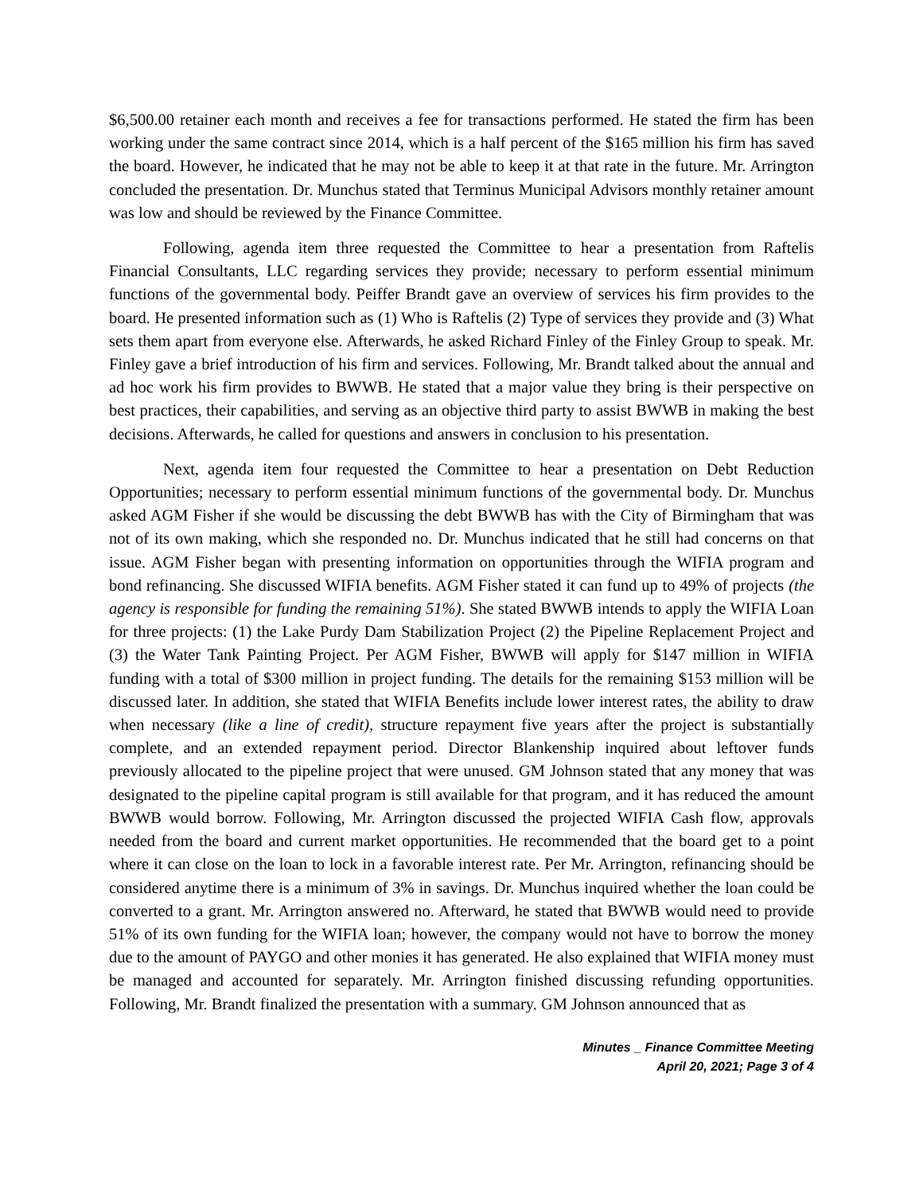$6,500.00 retainer each month and receives a fee for transactions performed. He stated the firm has been working under the same contract since 2014, which is a half percent of the $165 million his firm has saved the board. However, he indicated that he may not be able to keep it at that rate in the future. Mr. Arrington concluded the presentation. Dr. Munchus stated that Terminus Municipal Advisors monthly retainer amount was low and should be reviewed by the Finance Committee.
Following, agenda item three requested the Committee to hear a presentation from Raftelis Financial Consultants, LLC regarding services they provide; necessary to perform essential minimum functions of the governmental body. Peiffer Brandt gave an overview of services his firm provides to the board. He presented information such as (1) Who is Raftelis (2) Type of services they provide and (3) What sets them apart from everyone else. Afterwards, he asked Richard Finley of the Finley Group to speak. Mr. Finley gave a brief introduction of his firm and services. Following, Mr. Brandt talked about the annual and ad hoc work his firm provides to BWWB. He stated that a major value they bring is their perspective on best practices, their capabilities, and serving as an objective third party to assist BWWB in making the best decisions. Afterwards, he called for questions and answers in conclusion to his presentation.
Next, agenda item four requested the Committee to hear a presentation on Debt Reduction Opportunities; necessary to perform essential minimum functions of the governmental body. Dr. Munchus asked AGM Fisher if she would be discussing the debt BWWB has with the City of Birmingham that was not of its own making, which she responded no. Dr. Munchus indicated that he still had concerns on that issue. AGM Fisher began with presenting information on opportunities through the WIFIA program and bond refinancing. She discussed WIFIA benefits. AGM Fisher stated it can fund up to 49% of projects (the agency is responsible for funding the remaining 51%). She stated BWWB intends to apply the WIFIA Loan for three projects: (1) the Lake Purdy Dam Stabilization Project (2) the Pipeline Replacement Project and (3) the Water Tank Painting Project. Per AGM Fisher, BWWB will apply for $147 million in WIFIA funding with a total of $300 million in project funding. The details for the remaining $153 million will be discussed later. In addition, she stated that WIFIA Benefits include lower interest rates, the ability to draw when necessary (like a line of credit), structure repayment five years after the project is substantially complete, and an extended repayment period. Director Blankenship inquired about leftover funds previously allocated to the pipeline project that were unused. GM Johnson stated that any money that was designated to the pipeline capital program is still available for that program, and it has reduced the amount BWWB would borrow. Following, Mr. Arrington discussed the projected WIFIA Cash flow, approvals needed from the board and current market opportunities. He recommended that the board get to a point where it can close on the loan to lock in a favorable interest rate. Per Mr. Arrington, refinancing should be considered anytime there is a minimum of 3% in savings. Dr. Munchus inquired whether the loan could be converted to a grant. Mr. Arrington answered no. Afterward, he stated that BWWB would need to provide 51% of its own funding for the WIFIA loan; however, the company would not have to borrow the money due to the amount of PAYGO and other monies it has generated. He also explained that WIFIA money must be managed and accounted for separately. Mr. Arrington finished discussing refunding opportunities. Following, Mr. Brandt finalized the presentation with a summary. GM Johnson announced that as
Minutes _ Finance Committee Meeting
April 20, 2021; Page 3 of 4